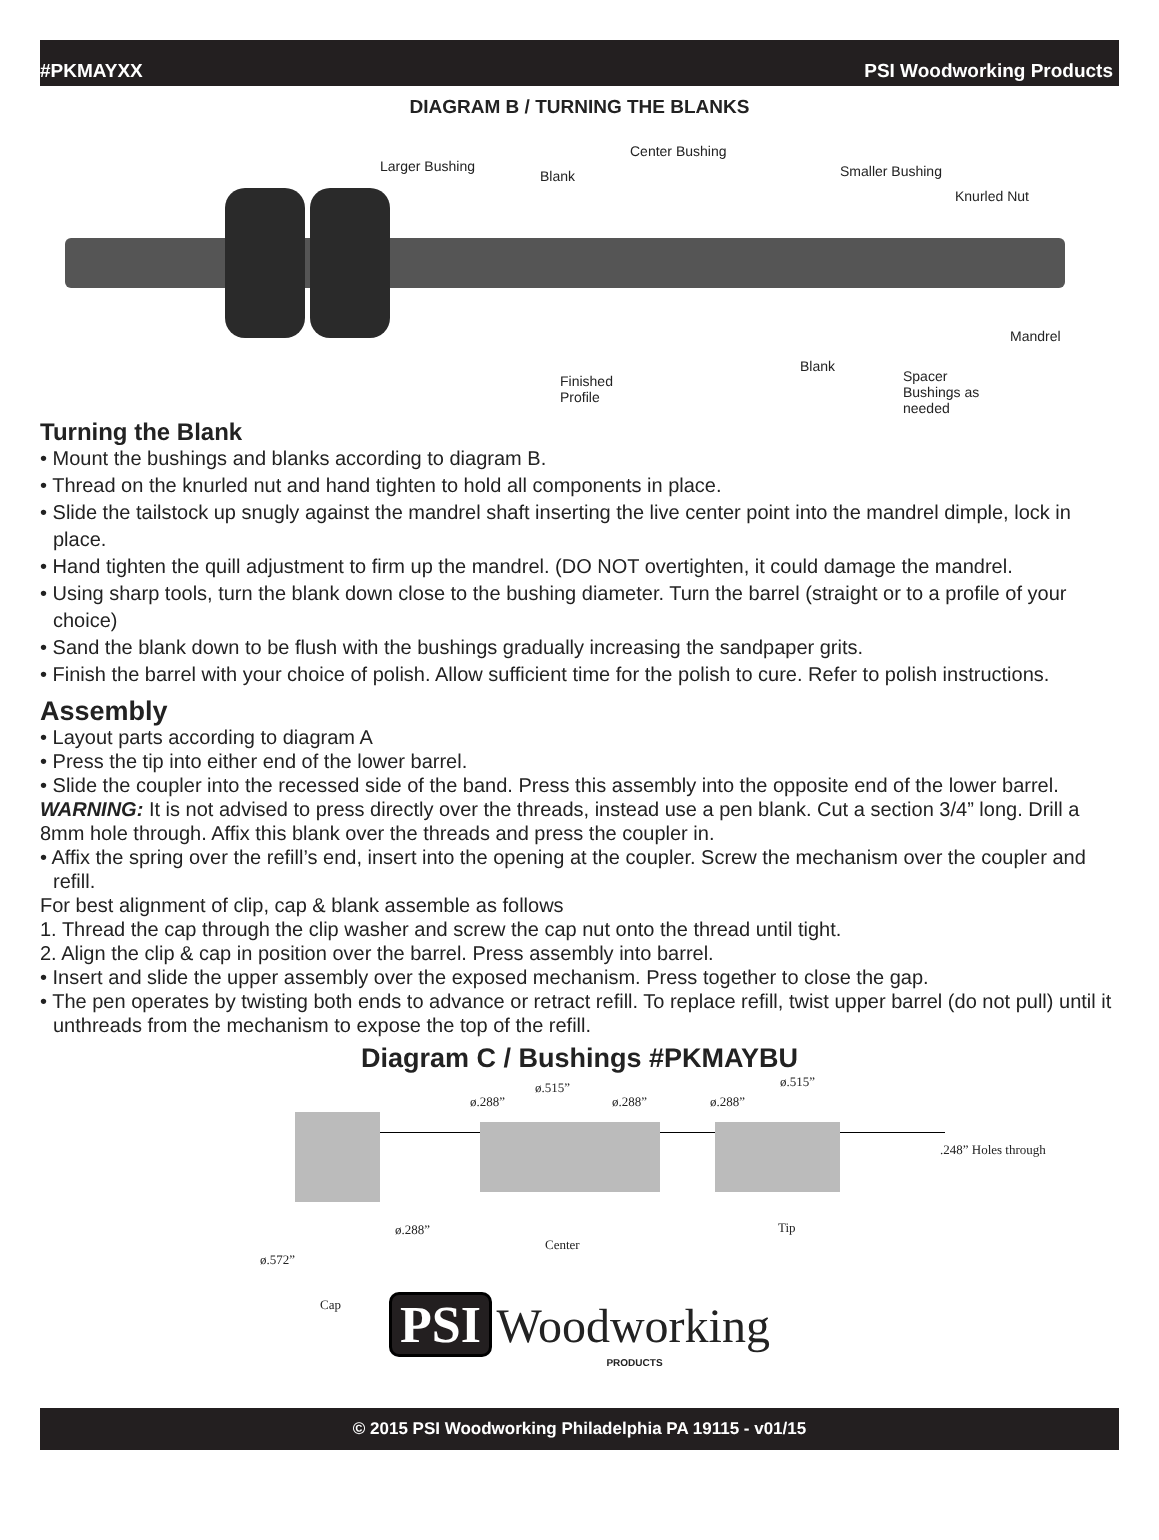#PKMAYXX PSI Woodworking Products
DIAGRAM B / TURNING THE BLANKS
Larger Bushing
Blank
Center Bushing
Smaller Bushing
Knurled Nut
Mandrel
Blank
Finished
Profile
Spacer
Bushings as
needed
Turning the Blank
• Mount the bushings and blanks according to diagram B.
• Thread on the knurled nut and hand tighten to hold all components in place.
• Slide the tailstock up snugly against the mandrel shaft inserting the live center point into the mandrel dimple, lock in place.
• Hand tighten the quill adjustment to firm up the mandrel. (DO NOT overtighten, it could damage the mandrel.
• Using sharp tools, turn the blank down close to the bushing diameter. Turn the barrel (straight or to a profile of your choice)
• Sand the blank down to be flush with the bushings gradually increasing the sandpaper grits.
• Finish the barrel with your choice of polish. Allow sufficient time for the polish to cure. Refer to polish instructions.
Assembly
• Layout parts according to diagram A
• Press the tip into either end of the lower barrel.
• Slide the coupler into the recessed side of the band. Press this assembly into the opposite end of the lower barrel.
WARNING: It is not advised to press directly over the threads, instead use a pen blank. Cut a section 3/4” long. Drill a 8mm hole through. Affix this blank over the threads and press the coupler in.
• Affix the spring over the refill’s end, insert into the opening at the coupler. Screw the mechanism over the coupler and refill.
For best alignment of clip, cap & blank assemble as follows
1. Thread the cap through the clip washer and screw the cap nut onto the thread until tight.
2. Align the clip & cap in position over the barrel. Press assembly into barrel.
• Insert and slide the upper assembly over the exposed mechanism. Press together to close the gap.
• The pen operates by twisting both ends to advance or retract refill. To replace refill, twist upper barrel (do not pull) until it unthreads from the mechanism to expose the top of the refill.
Diagram C / Bushings #PKMAYBU
ø.288”
ø.515”
ø.288” ø.288”
ø.515”
.248” Holes through
ø.288”
Center
Tip
ø.572”
Cap
PSI Woodworking
PRODUCTS
© 2015 PSI Woodworking Philadelphia PA 19115 - v01/15